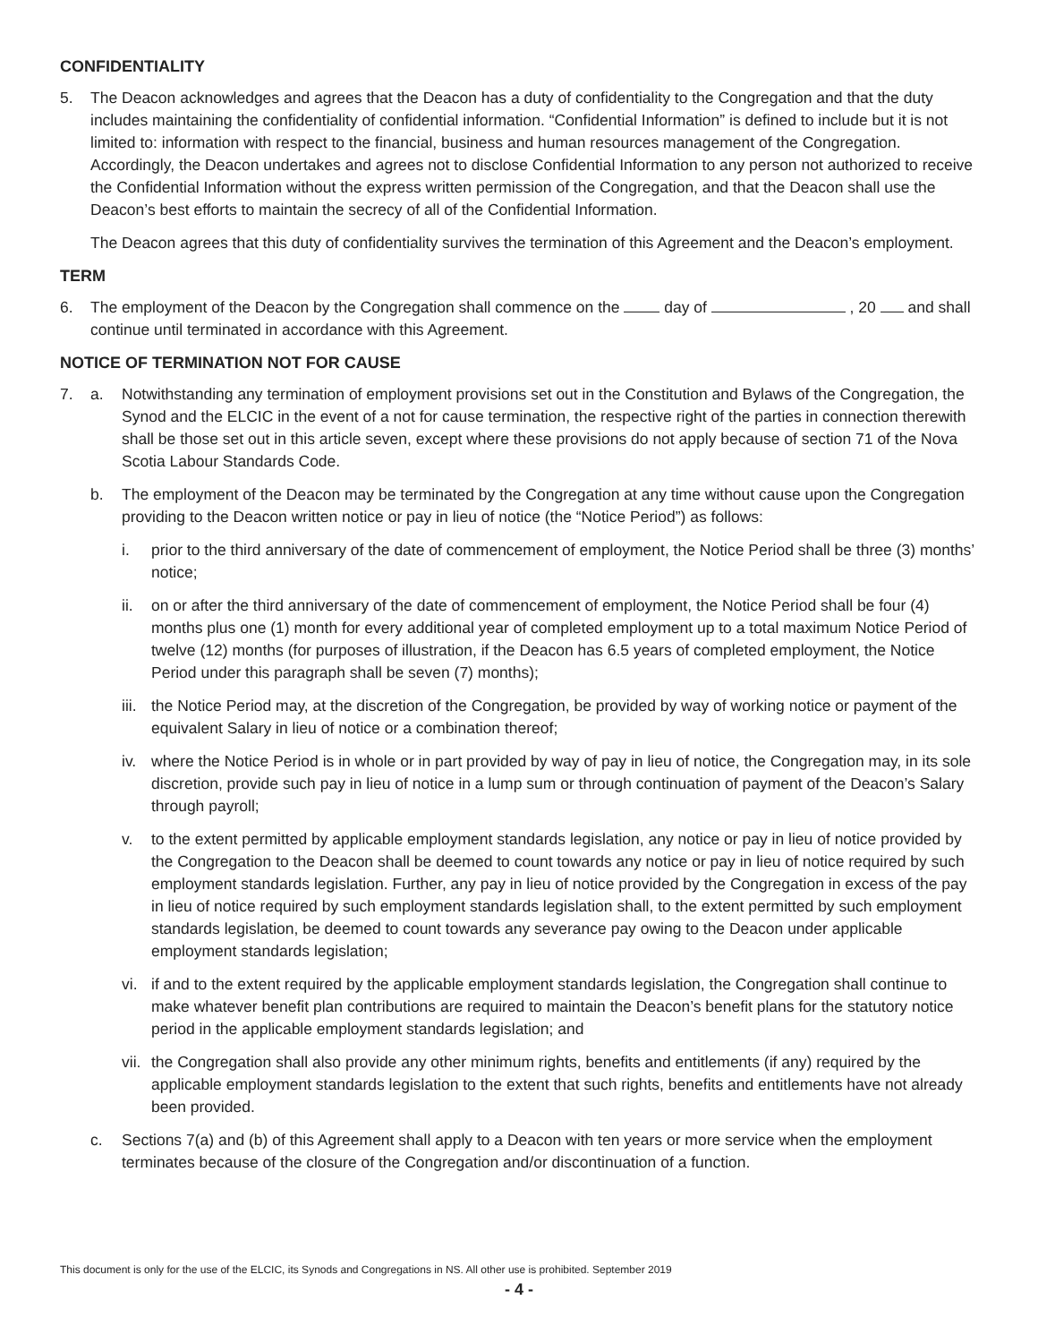CONFIDENTIALITY
5. The Deacon acknowledges and agrees that the Deacon has a duty of confidentiality to the Congregation and that the duty includes maintaining the confidentiality of confidential information. “Confidential Information” is defined to include but it is not limited to: information with respect to the financial, business and human resources management of the Congregation. Accordingly, the Deacon undertakes and agrees not to disclose Confidential Information to any person not authorized to receive the Confidential Information without the express written permission of the Congregation, and that the Deacon shall use the Deacon’s best efforts to maintain the secrecy of all of the Confidential Information.
The Deacon agrees that this duty of confidentiality survives the termination of this Agreement and the Deacon’s employment.
TERM
6. The employment of the Deacon by the Congregation shall commence on the day of , 20 and shall continue until terminated in accordance with this Agreement.
NOTICE OF TERMINATION NOT FOR CAUSE
7. a. Notwithstanding any termination of employment provisions set out in the Constitution and Bylaws of the Congregation, the Synod and the ELCIC in the event of a not for cause termination, the respective right of the parties in connection therewith shall be those set out in this article seven, except where these provisions do not apply because of section 71 of the Nova Scotia Labour Standards Code.
b. The employment of the Deacon may be terminated by the Congregation at any time without cause upon the Congregation providing to the Deacon written notice or pay in lieu of notice (the “Notice Period”) as follows:
i. prior to the third anniversary of the date of commencement of employment, the Notice Period shall be three (3) months’ notice;
ii. on or after the third anniversary of the date of commencement of employment, the Notice Period shall be four (4) months plus one (1) month for every additional year of completed employment up to a total maximum Notice Period of twelve (12) months (for purposes of illustration, if the Deacon has 6.5 years of completed employment, the Notice Period under this paragraph shall be seven (7) months);
iii. the Notice Period may, at the discretion of the Congregation, be provided by way of working notice or payment of the equivalent Salary in lieu of notice or a combination thereof;
iv. where the Notice Period is in whole or in part provided by way of pay in lieu of notice, the Congregation may, in its sole discretion, provide such pay in lieu of notice in a lump sum or through continuation of payment of the Deacon’s Salary through payroll;
v. to the extent permitted by applicable employment standards legislation, any notice or pay in lieu of notice provided by the Congregation to the Deacon shall be deemed to count towards any notice or pay in lieu of notice required by such employment standards legislation. Further, any pay in lieu of notice provided by the Congregation in excess of the pay in lieu of notice required by such employment standards legislation shall, to the extent permitted by such employment standards legislation, be deemed to count towards any severance pay owing to the Deacon under applicable employment standards legislation;
vi. if and to the extent required by the applicable employment standards legislation, the Congregation shall continue to make whatever benefit plan contributions are required to maintain the Deacon’s benefit plans for the statutory notice period in the applicable employment standards legislation; and
vii. the Congregation shall also provide any other minimum rights, benefits and entitlements (if any) required by the applicable employment standards legislation to the extent that such rights, benefits and entitlements have not already been provided.
c. Sections 7(a) and (b) of this Agreement shall apply to a Deacon with ten years or more service when the employment terminates because of the closure of the Congregation and/or discontinuation of a function.
This document is only for the use of the ELCIC, its Synods and Congregations in NS. All other use is prohibited. September 2019
- 4 -